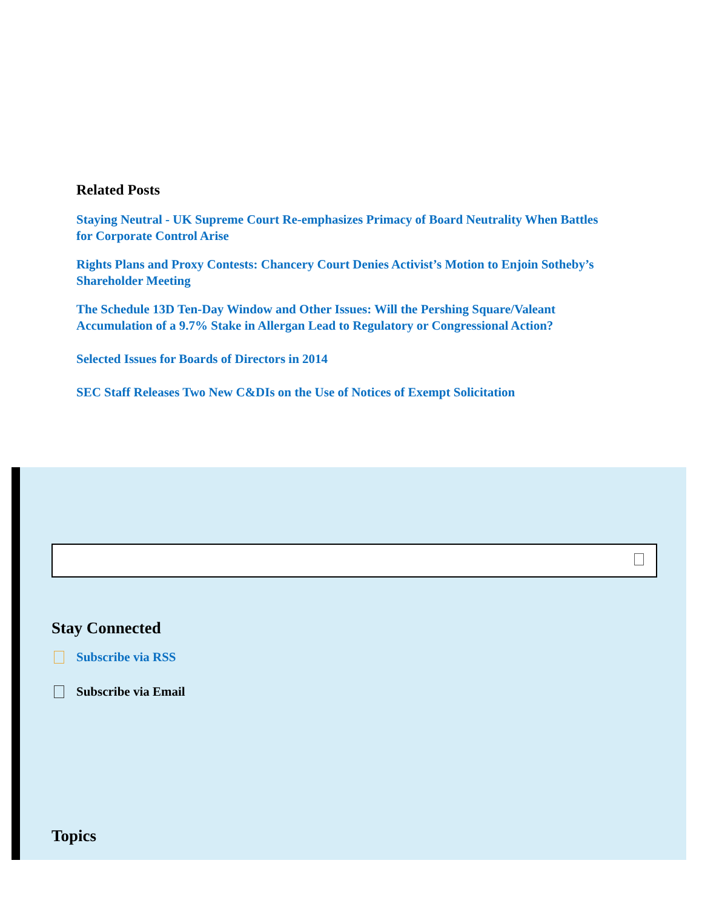Related Posts
Staying Neutral - UK Supreme Court Re-emphasizes Primacy of Board Neutrality When Battles for Corporate Control Arise
Rights Plans and Proxy Contests: Chancery Court Denies Activist’s Motion to Enjoin Sotheby’s Shareholder Meeting
The Schedule 13D Ten-Day Window and Other Issues: Will the Pershing Square/Valeant Accumulation of a 9.7% Stake in Allergan Lead to Regulatory or Congressional Action?
Selected Issues for Boards of Directors in 2014
SEC Staff Releases Two New C&DIs on the Use of Notices of Exempt Solicitation
Stay Connected
Subscribe via RSS
Subscribe via Email
Topics